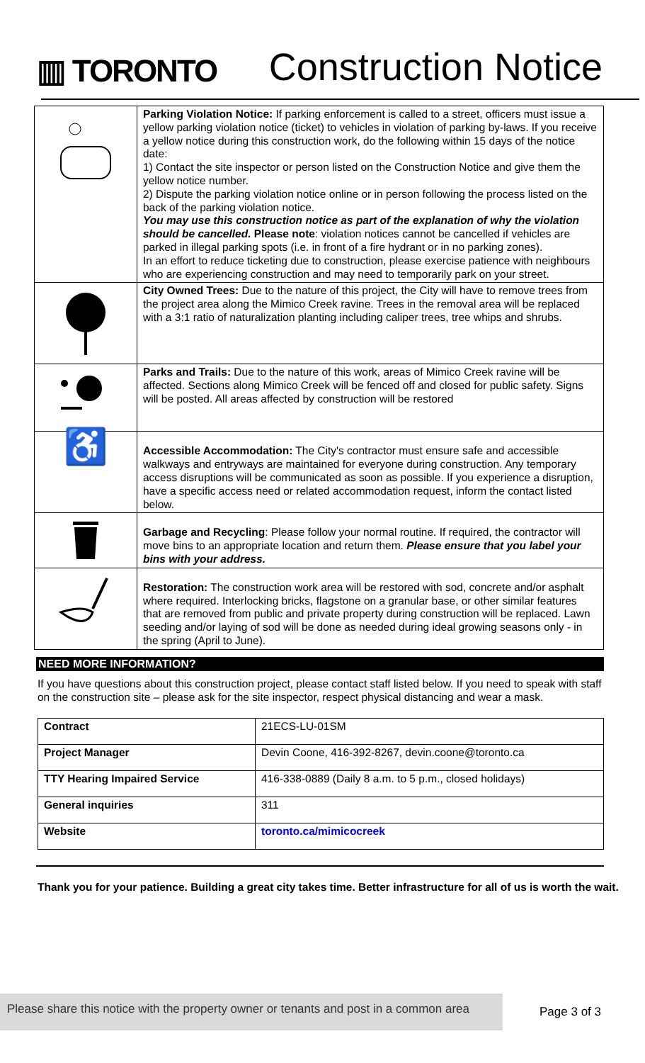▥ TORONTO
Construction Notice
| | Parking Violation Notice: If parking enforcement is called to a street, officers must issue a yellow parking violation notice (ticket) to vehicles in violation of parking by-laws. If you receive a yellow notice during this construction work, do the following within 15 days of the notice date: 1) Contact the site inspector or person listed on the Construction Notice and give them the yellow notice number. 2) Dispute the parking violation notice online or in person following the process listed on the back of the parking violation notice. You may use this construction notice as part of the explanation of why the violation should be cancelled. Please note : violation notices cannot be cancelled if vehicles are parked in illegal parking spots (i.e. in front of a fire hydrant or in no parking zones). In an effort to reduce ticketing due to construction, please exercise patience with neighbours who are experiencing construction and may need to temporarily park on your street. |
| | City Owned Trees: Due to the nature of this project, the City will have to remove trees from the project area along the Mimico Creek ravine. Trees in the removal area will be replaced with a 3:1 ratio of naturalization planting including caliper trees, tree whips and shrubs. |
| | Parks and Trails: Due to the nature of this work, areas of Mimico Creek ravine will be affected. Sections along Mimico Creek will be fenced off and closed for public safety. Signs will be posted. All areas affected by construction will be restored |
| ♿ | Accessible Accommodation: The City's contractor must ensure safe and accessible walkways and entryways are maintained for everyone during construction. Any temporary access disruptions will be communicated as soon as possible. If you experience a disruption, have a specific access need or related accommodation request, inform the contact listed below. |
| | Garbage and Recycling : Please follow your normal routine. If required, the contractor will move bins to an appropriate location and return them. Please ensure that you label your bins with your address. |
| | Restoration: The construction work area will be restored with sod, concrete and/or asphalt where required. Interlocking bricks, flagstone on a granular base, or other similar features that are removed from public and private property during construction will be replaced. Lawn seeding and/or laying of sod will be done as needed during ideal growing seasons only - in the spring (April to June). |
NEED MORE INFORMATION?
If you have questions about this construction project, please contact staff listed below. If you need to speak with staff on the construction site – please ask for the site inspector, respect physical distancing and wear a mask.
| Contract | 21ECS-LU-01SM |
| Project Manager | Devin Coone, 416-392-8267, devin.coone@toronto.ca |
| TTY Hearing Impaired Service | 416-338-0889 (Daily 8 a.m. to 5 p.m., closed holidays) |
| General inquiries | 311 |
| Website | toronto.ca/mimicocreek |
Thank you for your patience. Building a great city takes time. Better infrastructure for all of us is worth the wait.
Please share this notice with the property owner or tenants and post in a common area
Page 3 of 3